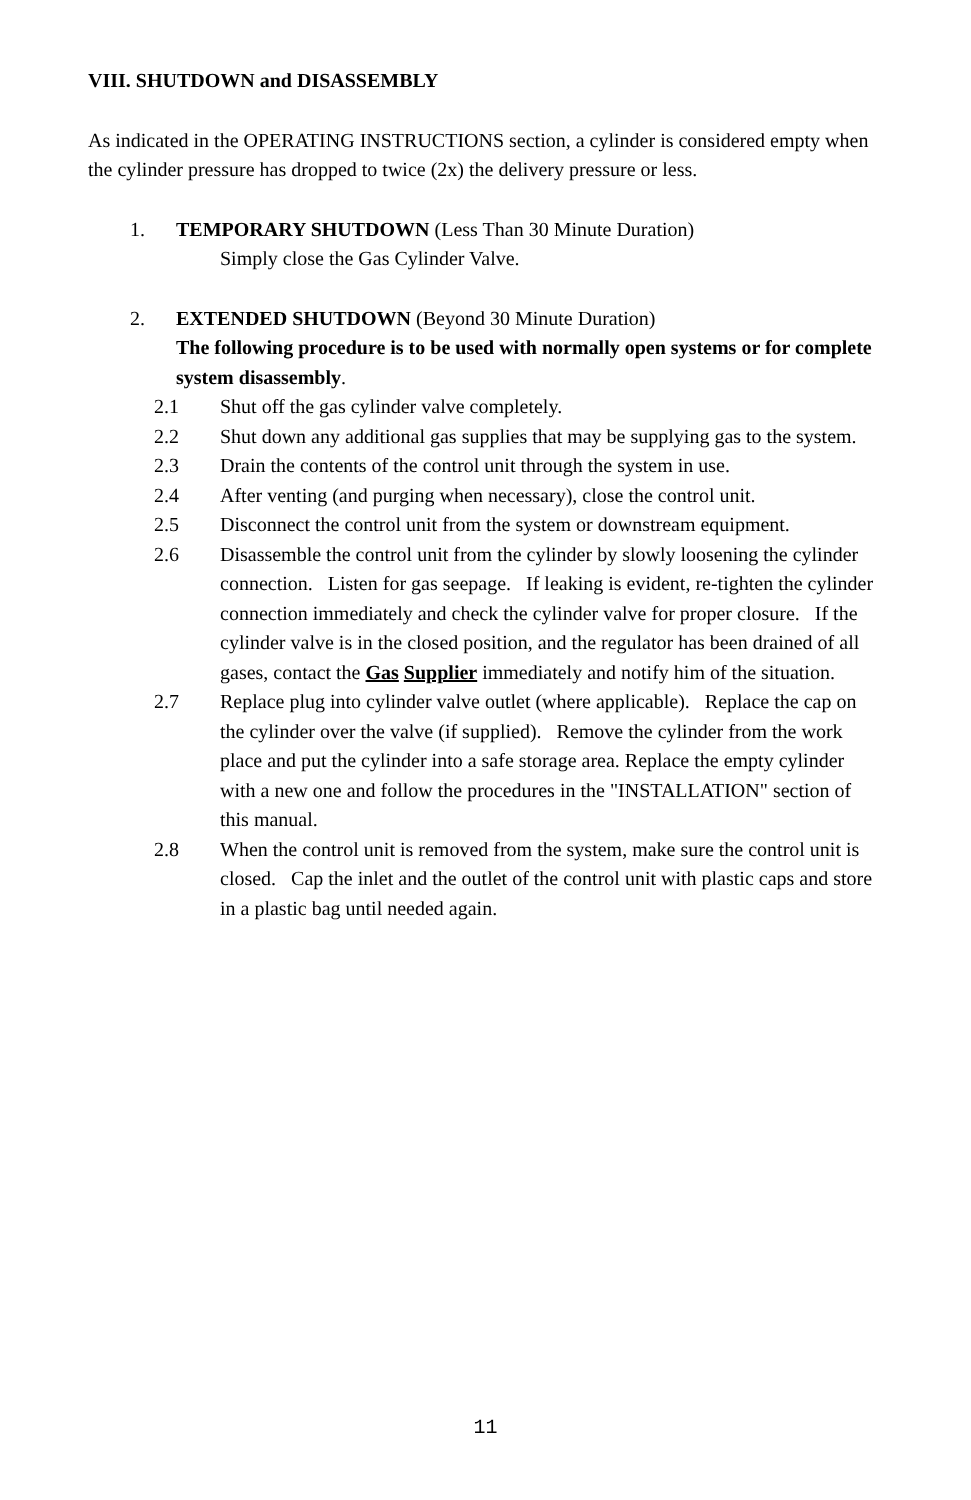VIII. SHUTDOWN and DISASSEMBLY
As indicated in the OPERATING INSTRUCTIONS section, a cylinder is considered empty when the cylinder pressure has dropped to twice (2x) the delivery pressure or less.
1. TEMPORARY SHUTDOWN (Less Than 30 Minute Duration)
Simply close the Gas Cylinder Valve.
2. EXTENDED SHUTDOWN (Beyond 30 Minute Duration)
The following procedure is to be used with normally open systems or for complete system disassembly.
2.1 Shut off the gas cylinder valve completely.
2.2 Shut down any additional gas supplies that may be supplying gas to the system.
2.3 Drain the contents of the control unit through the system in use.
2.4 After venting (and purging when necessary), close the control unit.
2.5 Disconnect the control unit from the system or downstream equipment.
2.6 Disassemble the control unit from the cylinder by slowly loosening the cylinder connection. Listen for gas seepage. If leaking is evident, re-tighten the cylinder connection immediately and check the cylinder valve for proper closure. If the cylinder valve is in the closed position, and the regulator has been drained of all gases, contact the Gas Supplier immediately and notify him of the situation.
2.7 Replace plug into cylinder valve outlet (where applicable). Replace the cap on the cylinder over the valve (if supplied). Remove the cylinder from the work place and put the cylinder into a safe storage area. Replace the empty cylinder with a new one and follow the procedures in the "INSTALLATION" section of this manual.
2.8 When the control unit is removed from the system, make sure the control unit is closed. Cap the inlet and the outlet of the control unit with plastic caps and store in a plastic bag until needed again.
11